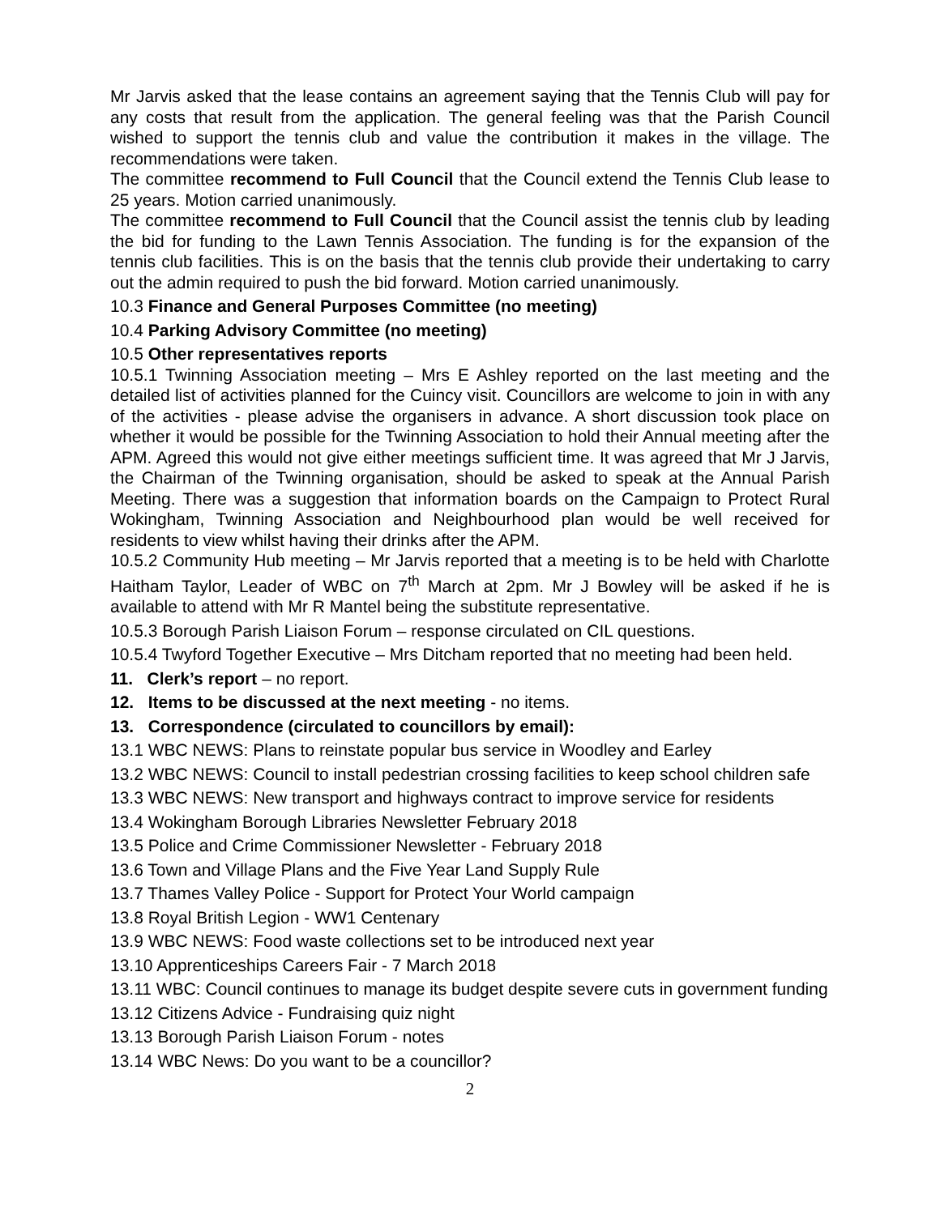Mr Jarvis asked that the lease contains an agreement saying that the Tennis Club will pay for any costs that result from the application. The general feeling was that the Parish Council wished to support the tennis club and value the contribution it makes in the village. The recommendations were taken.
The committee recommend to Full Council that the Council extend the Tennis Club lease to 25 years. Motion carried unanimously.
The committee recommend to Full Council that the Council assist the tennis club by leading the bid for funding to the Lawn Tennis Association. The funding is for the expansion of the tennis club facilities. This is on the basis that the tennis club provide their undertaking to carry out the admin required to push the bid forward. Motion carried unanimously.
10.3 Finance and General Purposes Committee (no meeting)
10.4 Parking Advisory Committee (no meeting)
10.5 Other representatives reports
10.5.1 Twinning Association meeting – Mrs E Ashley reported on the last meeting and the detailed list of activities planned for the Cuincy visit. Councillors are welcome to join in with any of the activities - please advise the organisers in advance. A short discussion took place on whether it would be possible for the Twinning Association to hold their Annual meeting after the APM. Agreed this would not give either meetings sufficient time. It was agreed that Mr J Jarvis, the Chairman of the Twinning organisation, should be asked to speak at the Annual Parish Meeting. There was a suggestion that information boards on the Campaign to Protect Rural Wokingham, Twinning Association and Neighbourhood plan would be well received for residents to view whilst having their drinks after the APM.
10.5.2 Community Hub meeting – Mr Jarvis reported that a meeting is to be held with Charlotte Haitham Taylor, Leader of WBC on 7<sup>th</sup> March at 2pm. Mr J Bowley will be asked if he is available to attend with Mr R Mantel being the substitute representative.
10.5.3 Borough Parish Liaison Forum – response circulated on CIL questions.
10.5.4 Twyford Together Executive – Mrs Ditcham reported that no meeting had been held.
11. Clerk’s report – no report.
12. Items to be discussed at the next meeting - no items.
13. Correspondence (circulated to councillors by email):
13.1 WBC NEWS: Plans to reinstate popular bus service in Woodley and Earley
13.2 WBC NEWS: Council to install pedestrian crossing facilities to keep school children safe
13.3 WBC NEWS: New transport and highways contract to improve service for residents
13.4 Wokingham Borough Libraries Newsletter February 2018
13.5 Police and Crime Commissioner Newsletter - February 2018
13.6 Town and Village Plans and the Five Year Land Supply Rule
13.7 Thames Valley Police - Support for Protect Your World campaign
13.8 Royal British Legion - WW1 Centenary
13.9 WBC NEWS: Food waste collections set to be introduced next year
13.10 Apprenticeships Careers Fair - 7 March 2018
13.11 WBC: Council continues to manage its budget despite severe cuts in government funding
13.12 Citizens Advice - Fundraising quiz night
13.13 Borough Parish Liaison Forum - notes
13.14 WBC News: Do you want to be a councillor?
2